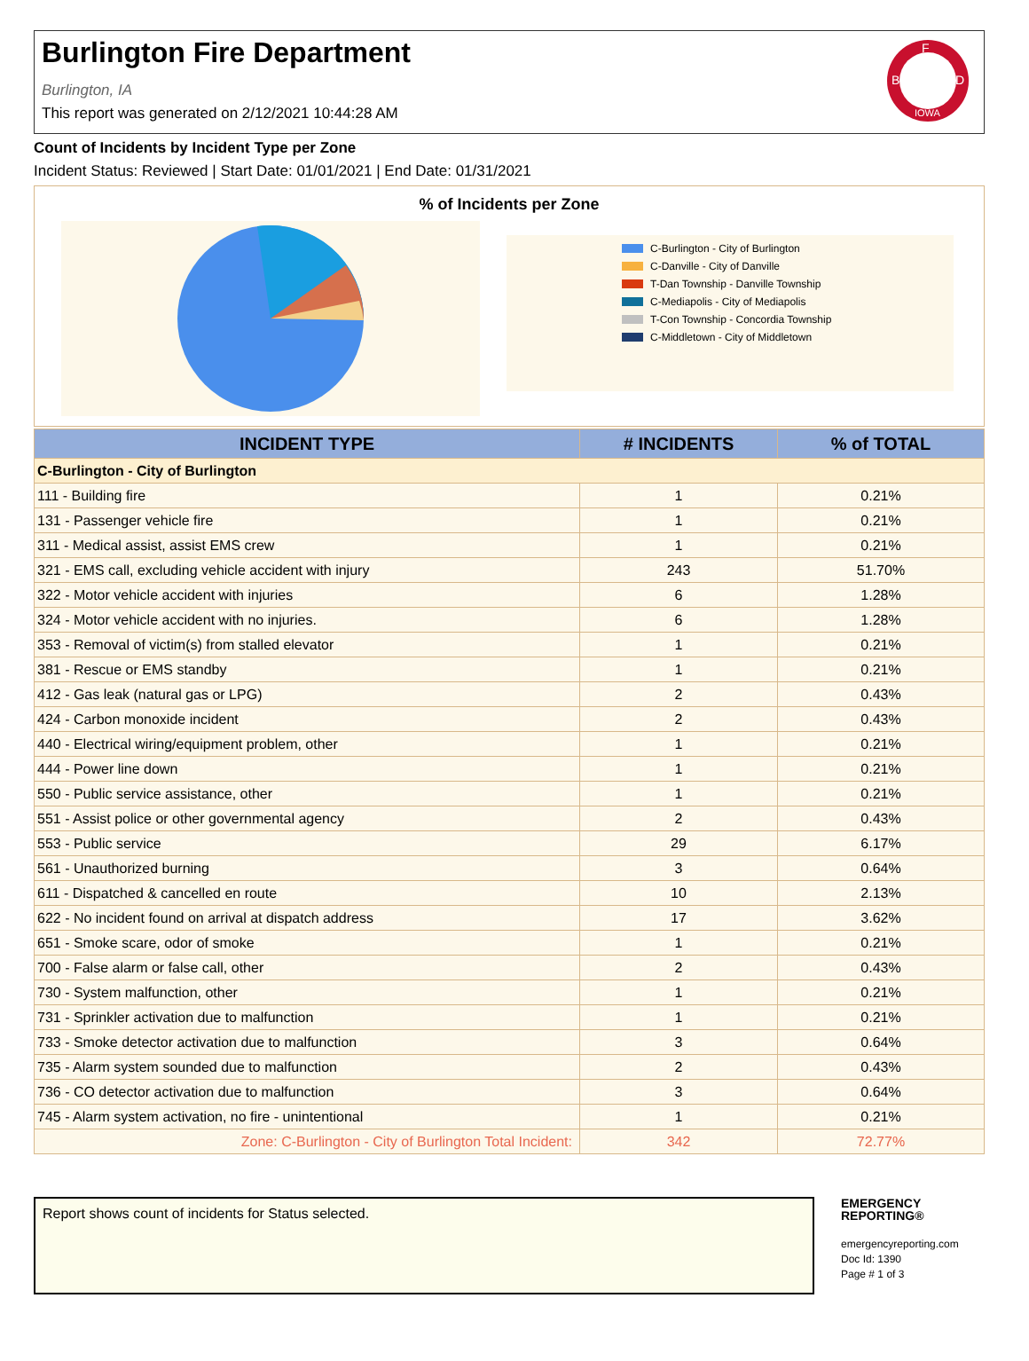Burlington Fire Department
Burlington, IA
This report was generated on 2/12/2021 10:44:28 AM
F
B
D
IOWA
Count of Incidents by Incident Type per Zone
Incident Status: Reviewed | Start Date: 01/01/2021 | End Date: 01/31/2021
% of Incidents per Zone
C-Burlington - City of Burlington
C-Danville - City of Danville
T-Dan Township - Danville Township
C-Mediapolis - City of Mediapolis
T-Con Township - Concordia Township
C-Middletown - City of Middletown
| INCIDENT TYPE | # INCIDENTS | % of TOTAL |
| --- | --- | --- |
| C-Burlington - City of Burlington | | |
| 111 - Building fire | 1 | 0.21% |
| 131 - Passenger vehicle fire | 1 | 0.21% |
| 311 - Medical assist, assist EMS crew | 1 | 0.21% |
| 321 - EMS call, excluding vehicle accident with injury | 243 | 51.70% |
| 322 - Motor vehicle accident with injuries | 6 | 1.28% |
| 324 - Motor vehicle accident with no injuries. | 6 | 1.28% |
| 353 - Removal of victim(s) from stalled elevator | 1 | 0.21% |
| 381 - Rescue or EMS standby | 1 | 0.21% |
| 412 - Gas leak (natural gas or LPG) | 2 | 0.43% |
| 424 - Carbon monoxide incident | 2 | 0.43% |
| 440 - Electrical wiring/equipment problem, other | 1 | 0.21% |
| 444 - Power line down | 1 | 0.21% |
| 550 - Public service assistance, other | 1 | 0.21% |
| 551 - Assist police or other governmental agency | 2 | 0.43% |
| 553 - Public service | 29 | 6.17% |
| 561 - Unauthorized burning | 3 | 0.64% |
| 611 - Dispatched & cancelled en route | 10 | 2.13% |
| 622 - No incident found on arrival at dispatch address | 17 | 3.62% |
| 651 - Smoke scare, odor of smoke | 1 | 0.21% |
| 700 - False alarm or false call, other | 2 | 0.43% |
| 730 - System malfunction, other | 1 | 0.21% |
| 731 - Sprinkler activation due to malfunction | 1 | 0.21% |
| 733 - Smoke detector activation due to malfunction | 3 | 0.64% |
| 735 - Alarm system sounded due to malfunction | 2 | 0.43% |
| 736 - CO detector activation due to malfunction | 3 | 0.64% |
| 745 - Alarm system activation, no fire - unintentional | 1 | 0.21% |
| Zone: C-Burlington - City of Burlington Total Incident: | 342 | 72.77% |
Report shows count of incidents for Status selected.
EMERGENCY
REPORTING®
emergencyreporting.com
Doc Id: 1390
Page # 1 of 3